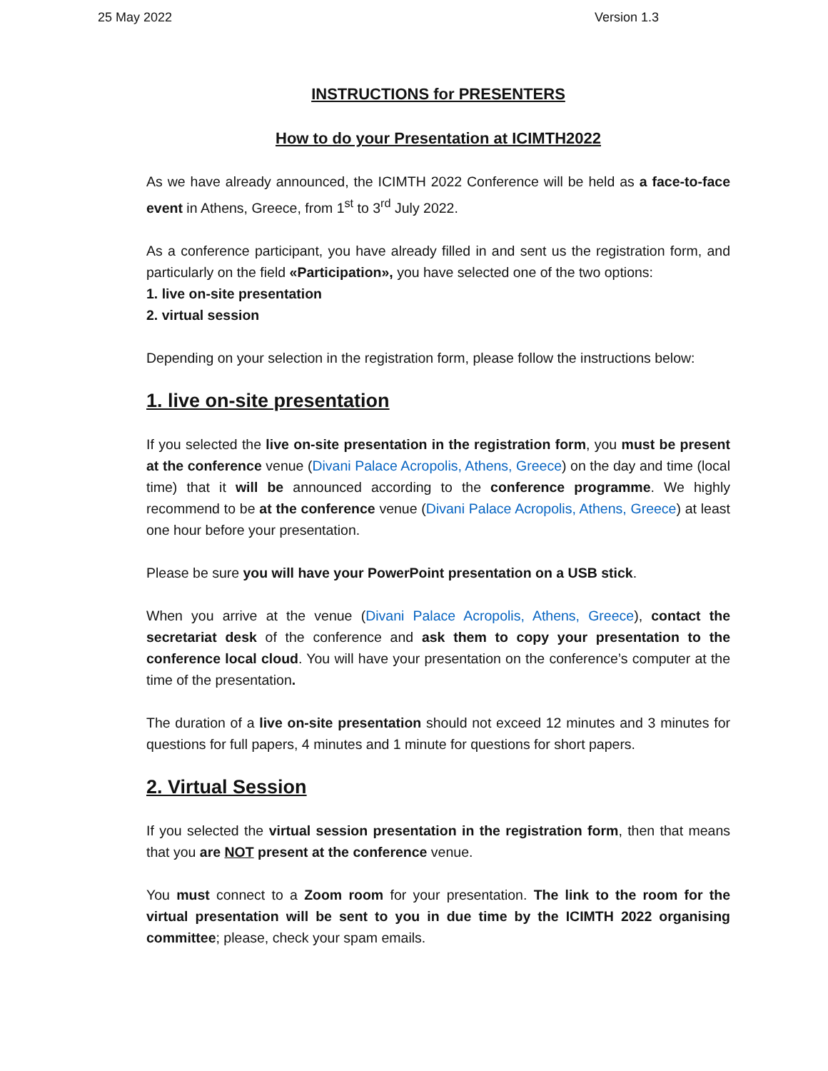25 May 2022 Version 1.3
INSTRUCTIONS for PRESENTERS
How to do your Presentation at ICIMTH2022
As we have already announced, the ICIMTH 2022 Conference will be held as a face-to-face event in Athens, Greece, from 1<sup>st</sup> to 3<sup>rd</sup> July 2022.
As a conference participant, you have already filled in and sent us the registration form, and particularly on the field «Participation», you have selected one of the two options:
1. live on-site presentation
2. virtual session
Depending on your selection in the registration form, please follow the instructions below:
1. live on-site presentation
If you selected the live on-site presentation in the registration form, you must be present at the conference venue (Divani Palace Acropolis, Athens, Greece) on the day and time (local time) that it will be announced according to the conference programme. We highly recommend to be at the conference venue (Divani Palace Acropolis, Athens, Greece) at least one hour before your presentation.
Please be sure you will have your PowerPoint presentation on a USB stick.
When you arrive at the venue (Divani Palace Acropolis, Athens, Greece), contact the secretariat desk of the conference and ask them to copy your presentation to the conference local cloud. You will have your presentation on the conference’s computer at the time of the presentation.
The duration of a live on-site presentation should not exceed 12 minutes and 3 minutes for questions for full papers, 4 minutes and 1 minute for questions for short papers.
2. Virtual Session
If you selected the virtual session presentation in the registration form, then that means that you are NOT present at the conference venue.
You must connect to a Zoom room for your presentation. The link to the room for the virtual presentation will be sent to you in due time by the ICIMTH 2022 organising committee; please, check your spam emails.